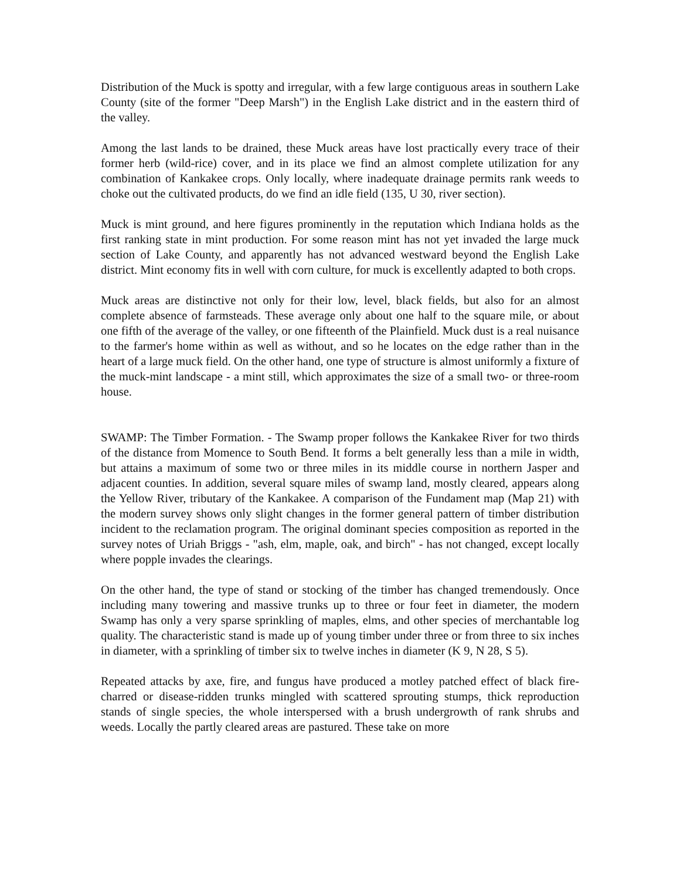Distribution of the Muck is spotty and irregular, with a few large contiguous areas in southern Lake County (site of the former "Deep Marsh") in the English Lake district and in the eastern third of the valley.
Among the last lands to be drained, these Muck areas have lost practically every trace of their former herb (wild-rice) cover, and in its place we find an almost complete utilization for any combination of Kankakee crops. Only locally, where inadequate drainage permits rank weeds to choke out the cultivated products, do we find an idle field (135, U 30, river section).
Muck is mint ground, and here figures prominently in the reputation which Indiana holds as the first ranking state in mint production. For some reason mint has not yet invaded the large muck section of Lake County, and apparently has not advanced westward beyond the English Lake district. Mint economy fits in well with corn culture, for muck is excellently adapted to both crops.
Muck areas are distinctive not only for their low, level, black fields, but also for an almost complete absence of farmsteads. These average only about one half to the square mile, or about one fifth of the average of the valley, or one fifteenth of the Plainfield. Muck dust is a real nuisance to the farmer's home within as well as without, and so he locates on the edge rather than in the heart of a large muck field. On the other hand, one type of structure is almost uniformly a fixture of the muck-mint landscape - a mint still, which approximates the size of a small two- or three-room house.
SWAMP: The Timber Formation. - The Swamp proper follows the Kankakee River for two thirds of the distance from Momence to South Bend. It forms a belt generally less than a mile in width, but attains a maximum of some two or three miles in its middle course in northern Jasper and adjacent counties. In addition, several square miles of swamp land, mostly cleared, appears along the Yellow River, tributary of the Kankakee. A comparison of the Fundament map (Map 21) with the modern survey shows only slight changes in the former general pattern of timber distribution incident to the reclamation program. The original dominant species composition as reported in the survey notes of Uriah Briggs - "ash, elm, maple, oak, and birch" - has not changed, except locally where popple invades the clearings.
On the other hand, the type of stand or stocking of the timber has changed tremendously. Once including many towering and massive trunks up to three or four feet in diameter, the modern Swamp has only a very sparse sprinkling of maples, elms, and other species of merchantable log quality. The characteristic stand is made up of young timber under three or from three to six inches in diameter, with a sprinkling of timber six to twelve inches in diameter (K 9, N 28, S 5).
Repeated attacks by axe, fire, and fungus have produced a motley patched effect of black fire-charred or disease-ridden trunks mingled with scattered sprouting stumps, thick reproduction stands of single species, the whole interspersed with a brush undergrowth of rank shrubs and weeds. Locally the partly cleared areas are pastured. These take on more